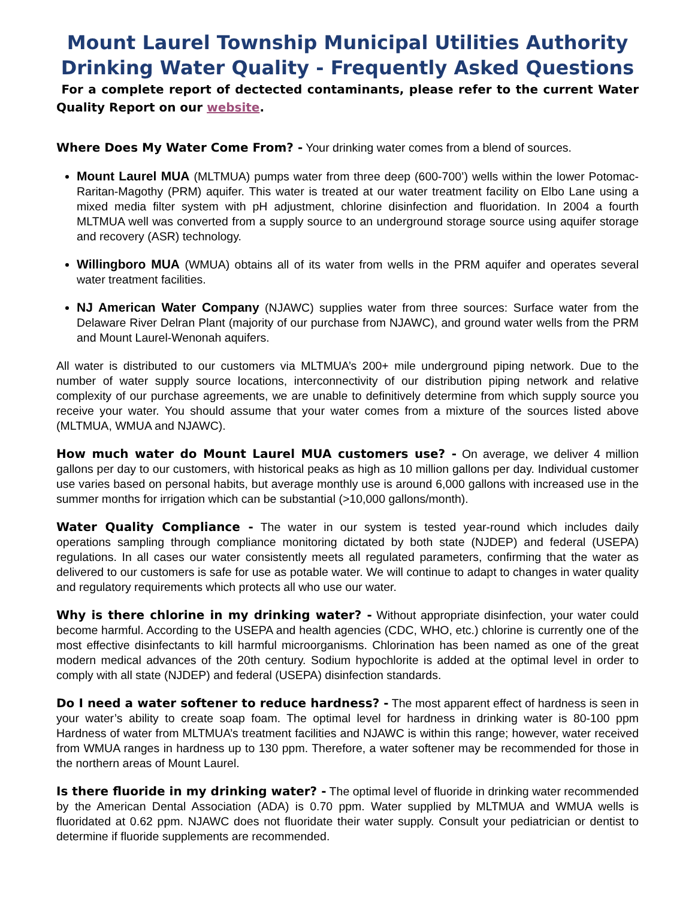Mount Laurel Township Municipal Utilities Authority
Drinking Water Quality - Frequently Asked Questions
For a complete report of dectected contaminants, please refer to the current Water Quality Report on our website.
Where Does My Water Come From? - Your drinking water comes from a blend of sources.
Mount Laurel MUA (MLTMUA) pumps water from three deep (600-700’) wells within the lower Potomac-Raritan-Magothy (PRM) aquifer. This water is treated at our water treatment facility on Elbo Lane using a mixed media filter system with pH adjustment, chlorine disinfection and fluoridation. In 2004 a fourth MLTMUA well was converted from a supply source to an underground storage source using aquifer storage and recovery (ASR) technology.
Willingboro MUA (WMUA) obtains all of its water from wells in the PRM aquifer and operates several water treatment facilities.
NJ American Water Company (NJAWC) supplies water from three sources: Surface water from the Delaware River Delran Plant (majority of our purchase from NJAWC), and ground water wells from the PRM and Mount Laurel-Wenonah aquifers.
All water is distributed to our customers via MLTMUA’s 200+ mile underground piping network. Due to the number of water supply source locations, interconnectivity of our distribution piping network and relative complexity of our purchase agreements, we are unable to definitively determine from which supply source you receive your water. You should assume that your water comes from a mixture of the sources listed above (MLTMUA, WMUA and NJAWC).
How much water do Mount Laurel MUA customers use? - On average, we deliver 4 million gallons per day to our customers, with historical peaks as high as 10 million gallons per day. Individual customer use varies based on personal habits, but average monthly use is around 6,000 gallons with increased use in the summer months for irrigation which can be substantial (>10,000 gallons/month).
Water Quality Compliance - The water in our system is tested year-round which includes daily operations sampling through compliance monitoring dictated by both state (NJDEP) and federal (USEPA) regulations. In all cases our water consistently meets all regulated parameters, confirming that the water as delivered to our customers is safe for use as potable water. We will continue to adapt to changes in water quality and regulatory requirements which protects all who use our water.
Why is there chlorine in my drinking water? - Without appropriate disinfection, your water could become harmful. According to the USEPA and health agencies (CDC, WHO, etc.) chlorine is currently one of the most effective disinfectants to kill harmful microorganisms. Chlorination has been named as one of the great modern medical advances of the 20th century. Sodium hypochlorite is added at the optimal level in order to comply with all state (NJDEP) and federal (USEPA) disinfection standards.
Do I need a water softener to reduce hardness? - The most apparent effect of hardness is seen in your water’s ability to create soap foam. The optimal level for hardness in drinking water is 80-100 ppm Hardness of water from MLTMUA’s treatment facilities and NJAWC is within this range; however, water received from WMUA ranges in hardness up to 130 ppm. Therefore, a water softener may be recommended for those in the northern areas of Mount Laurel.
Is there fluoride in my drinking water? - The optimal level of fluoride in drinking water recommended by the American Dental Association (ADA) is 0.70 ppm. Water supplied by MLTMUA and WMUA wells is fluoridated at 0.62 ppm. NJAWC does not fluoridate their water supply. Consult your pediatrician or dentist to determine if fluoride supplements are recommended.